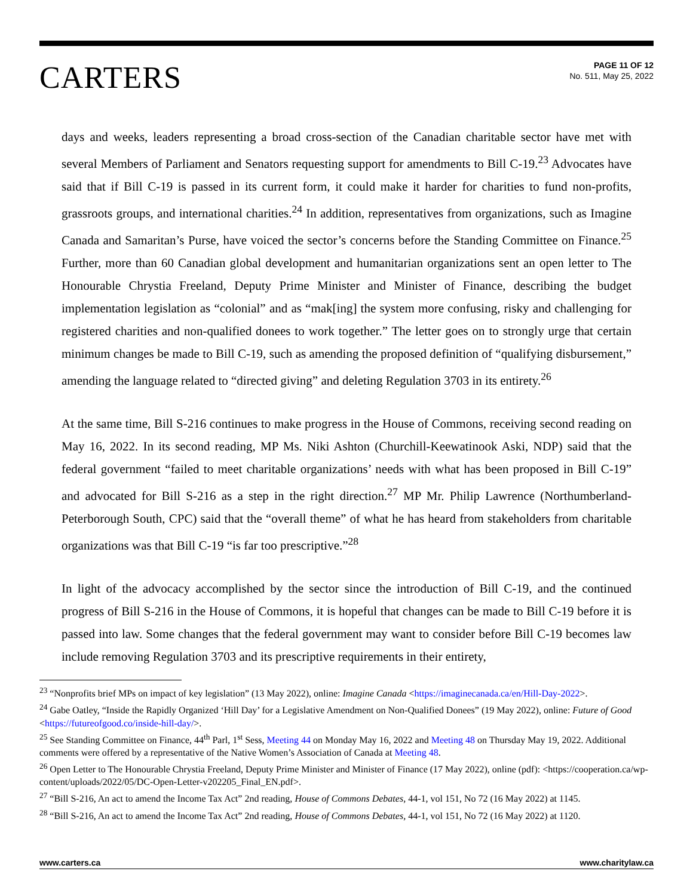CARTERS
PAGE 11 OF 12
No. 511, May 25, 2022
days and weeks, leaders representing a broad cross-section of the Canadian charitable sector have met with several Members of Parliament and Senators requesting support for amendments to Bill C-19.<sup>23</sup> Advocates have said that if Bill C-19 is passed in its current form, it could make it harder for charities to fund non-profits, grassroots groups, and international charities.<sup>24</sup> In addition, representatives from organizations, such as Imagine Canada and Samaritan’s Purse, have voiced the sector’s concerns before the Standing Committee on Finance.<sup>25</sup> Further, more than 60 Canadian global development and humanitarian organizations sent an open letter to The Honourable Chrystia Freeland, Deputy Prime Minister and Minister of Finance, describing the budget implementation legislation as “colonial” and as “mak[ing] the system more confusing, risky and challenging for registered charities and non-qualified donees to work together.” The letter goes on to strongly urge that certain minimum changes be made to Bill C-19, such as amending the proposed definition of “qualifying disbursement,” amending the language related to “directed giving” and deleting Regulation 3703 in its entirety.<sup>26</sup>
At the same time, Bill S-216 continues to make progress in the House of Commons, receiving second reading on May 16, 2022. In its second reading, MP Ms. Niki Ashton (Churchill-Keewatinook Aski, NDP) said that the federal government “failed to meet charitable organizations’ needs with what has been proposed in Bill C-19” and advocated for Bill S-216 as a step in the right direction.<sup>27</sup> MP Mr. Philip Lawrence (Northumberland-Peterborough South, CPC) said that the “overall theme” of what he has heard from stakeholders from charitable organizations was that Bill C-19 “is far too prescriptive.”<sup>28</sup>
In light of the advocacy accomplished by the sector since the introduction of Bill C-19, and the continued progress of Bill S-216 in the House of Commons, it is hopeful that changes can be made to Bill C-19 before it is passed into law. Some changes that the federal government may want to consider before Bill C-19 becomes law include removing Regulation 3703 and its prescriptive requirements in their entirety,
<sup>23</sup> “Nonprofits brief MPs on impact of key legislation” (13 May 2022), online: Imagine Canada <https://imaginecanada.ca/en/Hill-Day-2022>.
<sup>24</sup> Gabe Oatley, “Inside the Rapidly Organized ‘Hill Day’ for a Legislative Amendment on Non-Qualified Donees” (19 May 2022), online: Future of Good <https://futureofgood.co/inside-hill-day/>.
<sup>25</sup> See Standing Committee on Finance, 44<sup>th</sup> Parl, 1<sup>st</sup> Sess, Meeting 44 on Monday May 16, 2022 and Meeting 48 on Thursday May 19, 2022. Additional comments were offered by a representative of the Native Women’s Association of Canada at Meeting 48.
<sup>26</sup> Open Letter to The Honourable Chrystia Freeland, Deputy Prime Minister and Minister of Finance (17 May 2022), online (pdf): <https://cooperation.ca/wp-content/uploads/2022/05/DC-Open-Letter-v202205_Final_EN.pdf>.
<sup>27</sup> “Bill S-216, An act to amend the Income Tax Act” 2nd reading, House of Commons Debates, 44-1, vol 151, No 72 (16 May 2022) at 1145.
<sup>28</sup> “Bill S-216, An act to amend the Income Tax Act” 2nd reading, House of Commons Debates, 44-1, vol 151, No 72 (16 May 2022) at 1120.
www.carters.ca www.charitylaw.ca